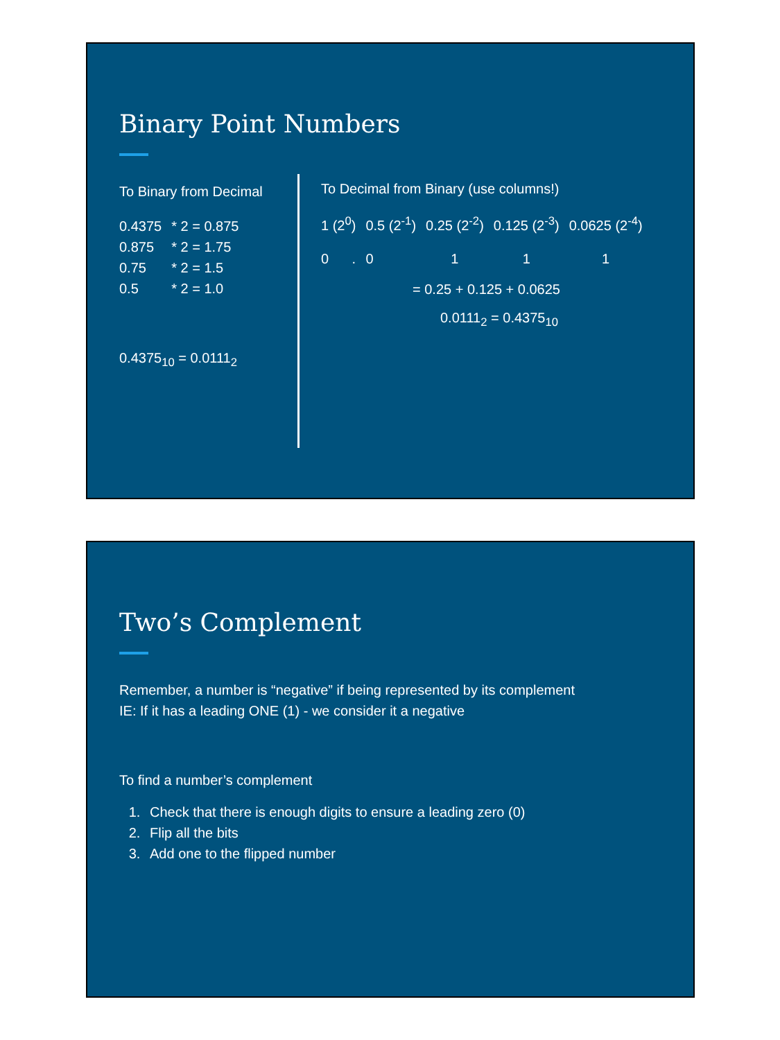Binary Point Numbers
To Binary from Decimal
| 0.4375 | * 2 = 0.875 |
| 0.875 | * 2 = 1.75 |
| 0.75 | * 2 = 1.5 |
| 0.5 | * 2 = 1.0 |
0.4375<sub>10</sub> = 0.0111<sub>2</sub>
To Decimal from Binary (use columns!)
| 1 (2<sup>0</sup>) | 0.5 (2<sup>-1</sup>) | 0.25 (2<sup>-2</sup>) | 0.125 (2<sup>-3</sup>) | 0.0625 (2<sup>-4</sup>) |
| 0 . | 0 | 1 | 1 | 1 |
= 0.25 + 0.125 + 0.0625
0.0111<sub>2</sub> = 0.4375<sub>10</sub>
Two’s Complement
Remember, a number is “negative” if being represented by its complement
IE: If it has a leading ONE (1) - we consider it a negative
To find a number’s complement
1. Check that there is enough digits to ensure a leading zero (0)
2. Flip all the bits
3. Add one to the flipped number